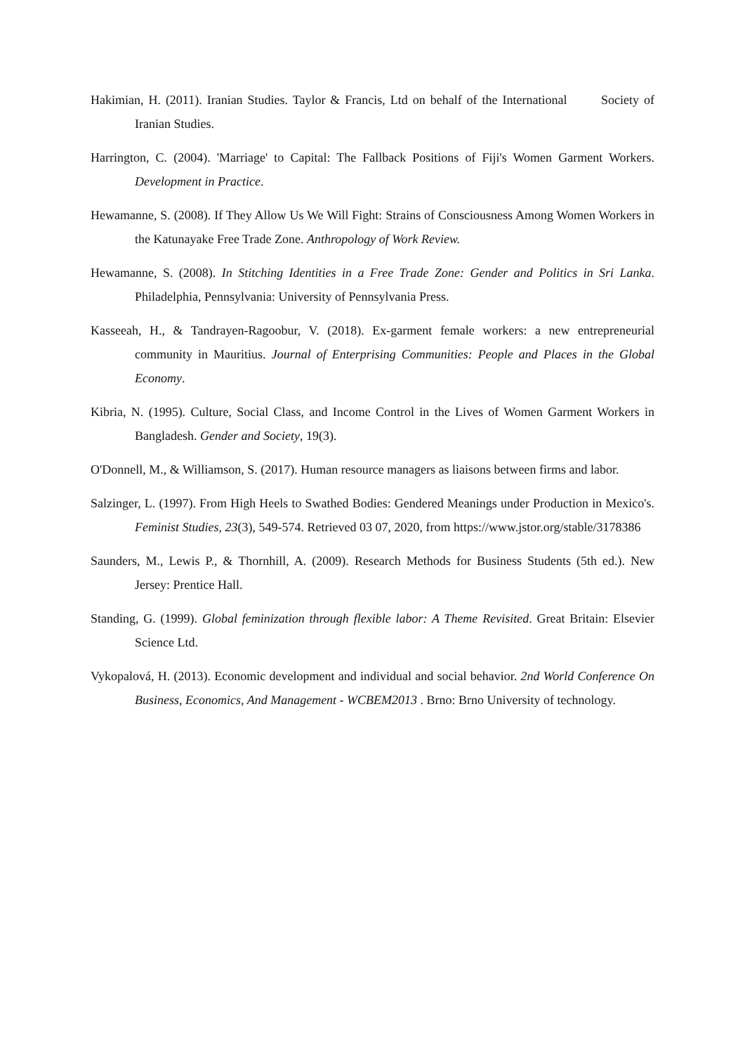Hakimian, H. (2011). Iranian Studies. Taylor & Francis, Ltd on behalf of the International Society of Iranian Studies.
Harrington, C. (2004). 'Marriage' to Capital: The Fallback Positions of Fiji's Women Garment Workers. Development in Practice.
Hewamanne, S. (2008). If They Allow Us We Will Fight: Strains of Consciousness Among Women Workers in the Katunayake Free Trade Zone. Anthropology of Work Review.
Hewamanne, S. (2008). In Stitching Identities in a Free Trade Zone: Gender and Politics in Sri Lanka. Philadelphia, Pennsylvania: University of Pennsylvania Press.
Kasseeah, H., & Tandrayen-Ragoobur, V. (2018). Ex-garment female workers: a new entrepreneurial community in Mauritius. Journal of Enterprising Communities: People and Places in the Global Economy.
Kibria, N. (1995). Culture, Social Class, and Income Control in the Lives of Women Garment Workers in Bangladesh. Gender and Society, 19(3).
O'Donnell, M., & Williamson, S. (2017). Human resource managers as liaisons between firms and labor.
Salzinger, L. (1997). From High Heels to Swathed Bodies: Gendered Meanings under Production in Mexico's. Feminist Studies, 23(3), 549-574. Retrieved 03 07, 2020, from https://www.jstor.org/stable/3178386
Saunders, M., Lewis P., & Thornhill, A. (2009). Research Methods for Business Students (5th ed.). New Jersey: Prentice Hall.
Standing, G. (1999). Global feminization through flexible labor: A Theme Revisited. Great Britain: Elsevier Science Ltd.
Vykopalová, H. (2013). Economic development and individual and social behavior. 2nd World Conference On Business, Economics, And Management - WCBEM2013 . Brno: Brno University of technology.